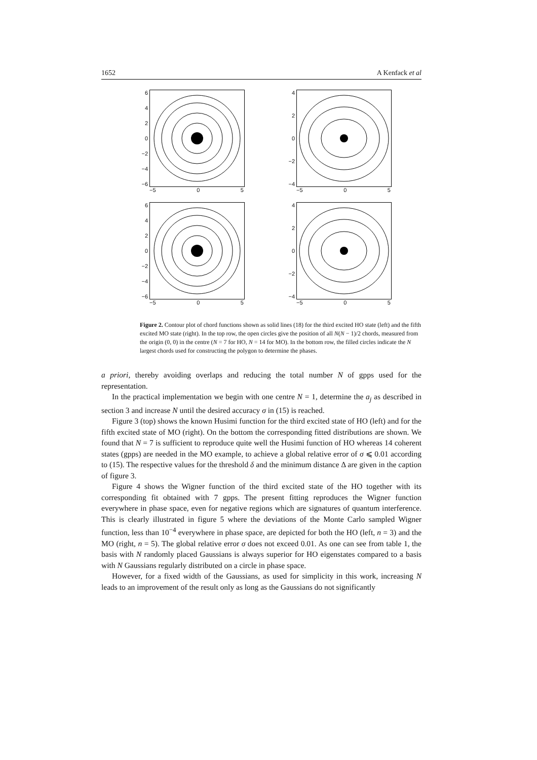1652 A Kenfack et al
6420
−2
−4
−6
−5 0 5
420
−2
−4
−5 0 5
6420
−2
−4
−6
−5 0 5
420
−2
−4
−5 0 5
Figure 2. Contour plot of chord functions shown as solid lines (18) for the third excited HO state (left) and the fifth excited MO state (right). In the top row, the open circles give the position of all N(N − 1)/2 chords, measured from the origin (0, 0) in the centre (N = 7 for HO, N = 14 for MO). In the bottom row, the filled circles indicate the N largest chords used for constructing the polygon to determine the phases.
a priori, thereby avoiding overlaps and reducing the total number N of gpps used for the representation.
In the practical implementation we begin with one centre N = 1, determine the a<sub>j</sub> as described in section 3 and increase N until the desired accuracy σ in (15) is reached.
Figure 3 (top) shows the known Husimi function for the third excited state of HO (left) and for the fifth excited state of MO (right). On the bottom the corresponding fitted distributions are shown. We found that N = 7 is sufficient to reproduce quite well the Husimi function of HO whereas 14 coherent states (gpps) are needed in the MO example, to achieve a global relative error of σ ⩽ 0.01 according to (15). The respective values for the threshold δ and the minimum distance Δ are given in the caption of figure 3.
Figure 4 shows the Wigner function of the third excited state of the HO together with its corresponding fit obtained with 7 gpps. The present fitting reproduces the Wigner function everywhere in phase space, even for negative regions which are signatures of quantum interference. This is clearly illustrated in figure 5 where the deviations of the Monte Carlo sampled Wigner function, less than 10<sup>−4</sup> everywhere in phase space, are depicted for both the HO (left, n = 3) and the MO (right, n = 5). The global relative error σ does not exceed 0.01. As one can see from table 1, the basis with N randomly placed Gaussians is always superior for HO eigenstates compared to a basis with N Gaussians regularly distributed on a circle in phase space.
However, for a fixed width of the Gaussians, as used for simplicity in this work, increasing N leads to an improvement of the result only as long as the Gaussians do not significantly